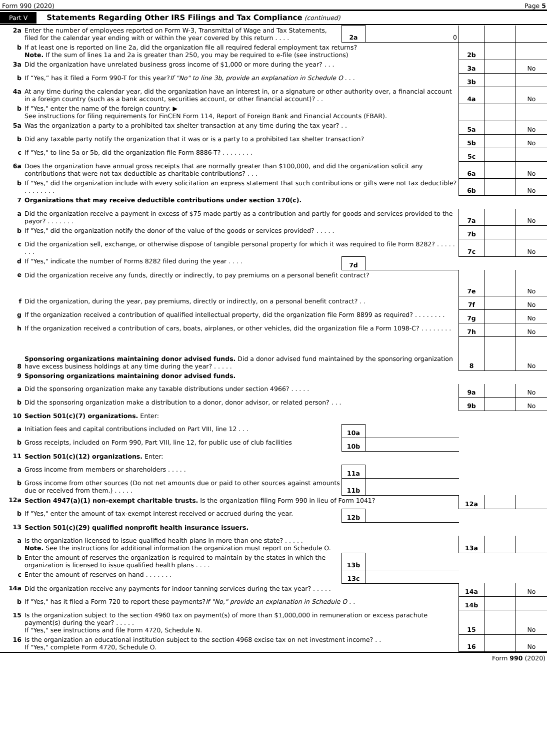Form 990 (2020) Page 5
Part V Statements Regarding Other IRS Filings and Tax Compliance (continued)
| 2a | Enter the number of employees reported on Form W-3, Transmittal of Wage and Tax Statements, filed for the calendar year ending with or within the year covered by this return . . . . | 2a | 0 | | | |
| b | If at least one is reported on line 2a, did the organization file all required federal employment tax returns? Note. If the sum of lines 1a and 2a is greater than 250, you may be required to e-file (see instructions) | | | 2b | | |
| 3a | Did the organization have unrelated business gross income of $1,000 or more during the year? . . . | | | 3a | | No |
| b | If “Yes,” has it filed a Form 990-T for this year? If "No" to line 3b, provide an explanation in Schedule O . . . | | | 3b | | |
| 4a | At any time during the calendar year, did the organization have an interest in, or a signature or other authority over, a financial account in a foreign country (such as a bank account, securities account, or other financial account)? . . | | | 4a | | No |
| b | If "Yes," enter the name of the foreign country: ▶ See instructions for filing requirements for FinCEN Form 114, Report of Foreign Bank and Financial Accounts (FBAR). | | | | | |
| 5a | Was the organization a party to a prohibited tax shelter transaction at any time during the tax year? . . | | | 5a | | No |
| b | Did any taxable party notify the organization that it was or is a party to a prohibited tax shelter transaction? | | | 5b | | No |
| c | If "Yes," to line 5a or 5b, did the organization file Form 8886-T? . . . . . . . . | | | 5c | | |
| 6a | Does the organization have annual gross receipts that are normally greater than $100,000, and did the organization solicit any contributions that were not tax deductible as charitable contributions? . . . | | | 6a | | No |
| b | If "Yes," did the organization include with every solicitation an express statement that such contributions or gifts were not tax deductible? . . . . . . . . | | | 6b | | No |
| 7 | Organizations that may receive deductible contributions under section 170(c). | | | | | |
| a | Did the organization receive a payment in excess of $75 made partly as a contribution and partly for goods and services provided to the payor? . . . . . . . | | | 7a | | No |
| b | If "Yes," did the organization notify the donor of the value of the goods or services provided? . . . . . | | | 7b | | |
| c | Did the organization sell, exchange, or otherwise dispose of tangible personal property for which it was required to file Form 8282? . . . . . . . . | | | 7c | | No |
| d | If "Yes," indicate the number of Forms 8282 filed during the year . . . . | 7d | | | | |
| e | Did the organization receive any funds, directly or indirectly, to pay premiums on a personal benefit contract? | | | 7e | | No |
| f | Did the organization, during the year, pay premiums, directly or indirectly, on a personal benefit contract? . . | | | 7f | | No |
| g | If the organization received a contribution of qualified intellectual property, did the organization file Form 8899 as required? . . . . . . . . | | | 7g | | No |
| h | If the organization received a contribution of cars, boats, airplanes, or other vehicles, did the organization file a Form 1098-C? . . . . . . . . | | | 7h | | No |
| 8 | Sponsoring organizations maintaining donor advised funds. Did a donor advised fund maintained by the sponsoring organization have excess business holdings at any time during the year? . . . . . | | | 8 | | No |
| 9 | Sponsoring organizations maintaining donor advised funds. | | | | | |
| a | Did the sponsoring organization make any taxable distributions under section 4966? . . . . . | | | 9a | | No |
| b | Did the sponsoring organization make a distribution to a donor, donor advisor, or related person? . . . | | | 9b | | No |
| 10 | Section 501(c)(7) organizations. Enter: | | | | | |
| a | Initiation fees and capital contributions included on Part VIII, line 12 . . . | 10a | | | | |
| b | Gross receipts, included on Form 990, Part VIII, line 12, for public use of club facilities | 10b | | | | |
| 11 | Section 501(c)(12) organizations. Enter: | | | | | |
| a | Gross income from members or shareholders . . . . . | 11a | | | | |
| b | Gross income from other sources (Do not net amounts due or paid to other sources against amounts due or received from them.) . . . . . | 11b | | | | |
| 12a | Section 4947(a)(1) non-exempt charitable trusts. Is the organization filing Form 990 in lieu of Form 1041? | | | 12a | | |
| b | If "Yes," enter the amount of tax-exempt interest received or accrued during the year. | 12b | | | | |
| 13 | Section 501(c)(29) qualified nonprofit health insurance issuers. | | | | | |
| a | Is the organization licensed to issue qualified health plans in more than one state? . . . . . Note. See the instructions for additional information the organization must report on Schedule O. | | | 13a | | |
| b | Enter the amount of reserves the organization is required to maintain by the states in which the organization is licensed to issue qualified health plans . . . . | 13b | | | | |
| c | Enter the amount of reserves on hand . . . . . . . | 13c | | | | |
| 14a | Did the organization receive any payments for indoor tanning services during the tax year? . . . . . | | | 14a | | No |
| b | If "Yes," has it filed a Form 720 to report these payments? If "No," provide an explanation in Schedule O . . | | | 14b | | |
| 15 | Is the organization subject to the section 4960 tax on payment(s) of more than $1,000,000 in remuneration or excess parachute payment(s) during the year? . . . . . If "Yes," see instructions and file Form 4720, Schedule N. | | | 15 | | No |
| 16 | Is the organization an educational institution subject to the section 4968 excise tax on net investment income? . . If "Yes," complete Form 4720, Schedule O. | | | 16 | | No |
Form 990 (2020)